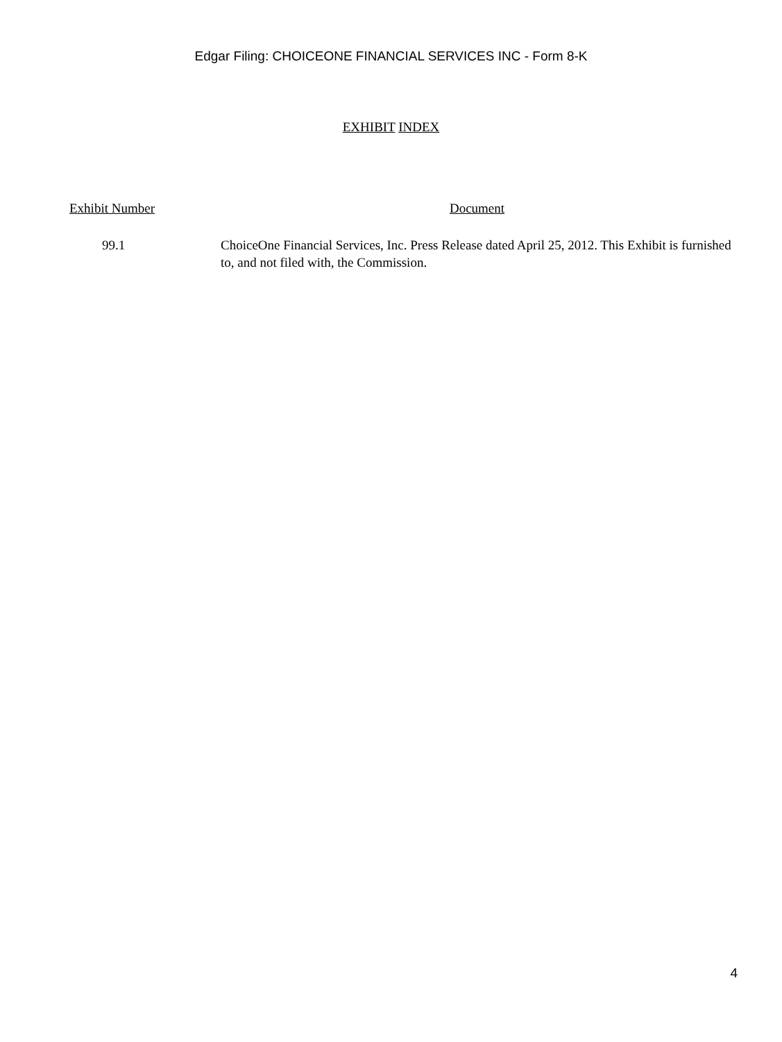Edgar Filing: CHOICEONE FINANCIAL SERVICES INC - Form 8-K
EXHIBIT INDEX
| Exhibit Number | Document |
| --- | --- |
| 99.1 | ChoiceOne Financial Services, Inc. Press Release dated April 25, 2012. This Exhibit is furnished to, and not filed with, the Commission. |
4